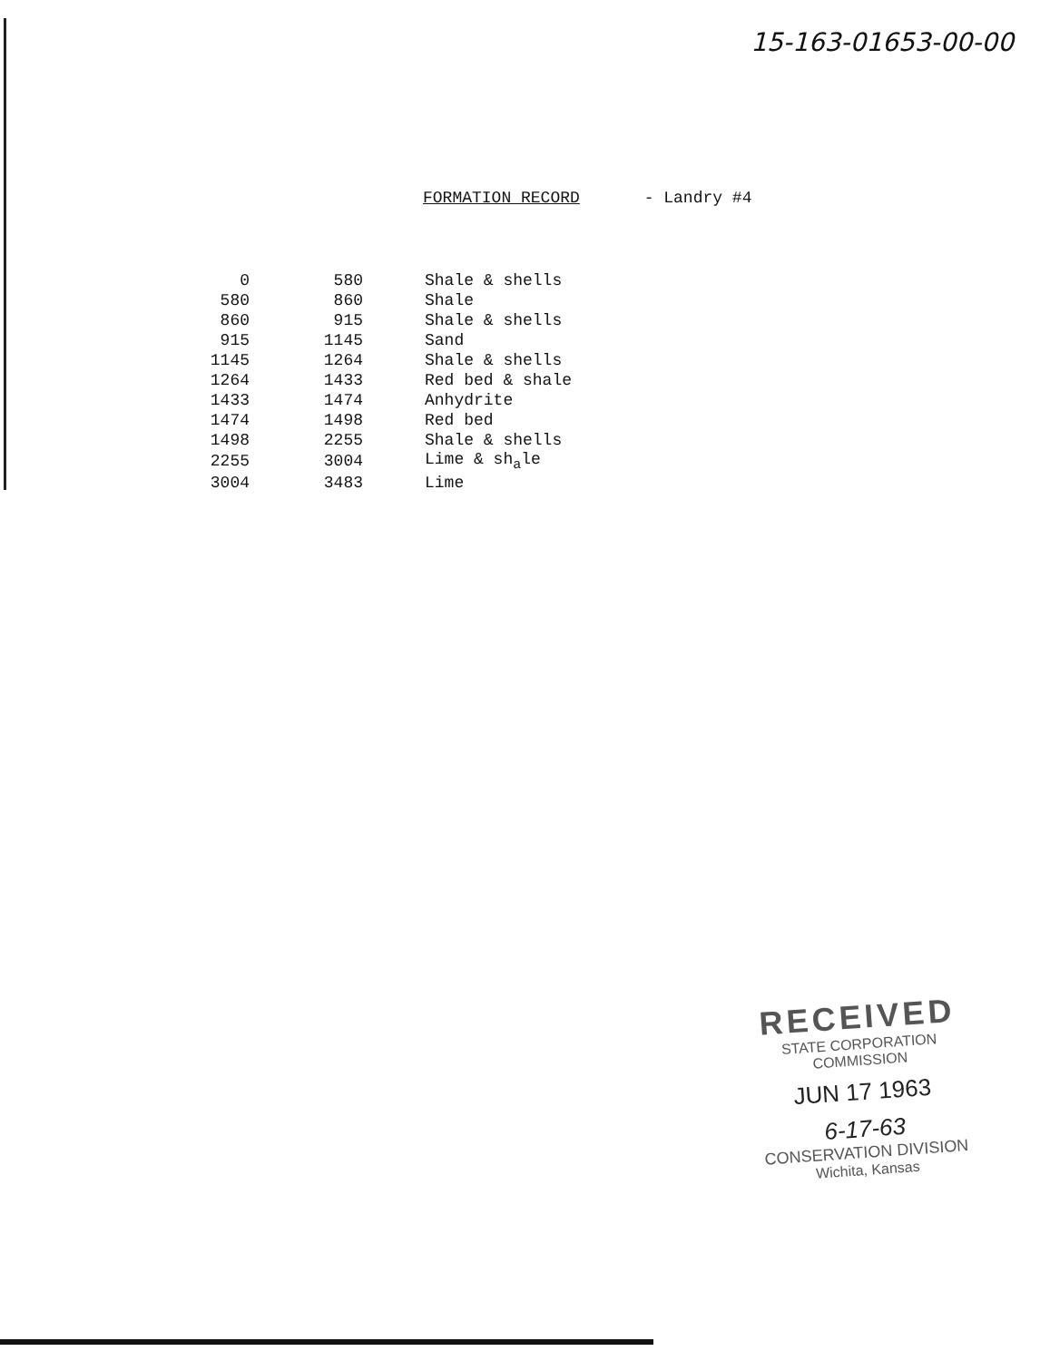15-163-01653-00-00
FORMATION RECORD - Landry #4
| 0 | 580 | Shale & shells |
| 580 | 860 | Shale |
| 860 | 915 | Shale & shells |
| 915 | 1145 | Sand |
| 1145 | 1264 | Shale & shells |
| 1264 | 1433 | Red bed & shale |
| 1433 | 1474 | Anhydrite |
| 1474 | 1498 | Red bed |
| 1498 | 2255 | Shale & shells |
| 2255 | 3004 | Lime & sh<sub>a</sub>le |
| 3004 | 3483 | Lime |
RECEIVED
STATE CORPORATION COMMISSION
JUN 17 1963
6-17-63
CONSERVATION DIVISION
Wichita, Kansas